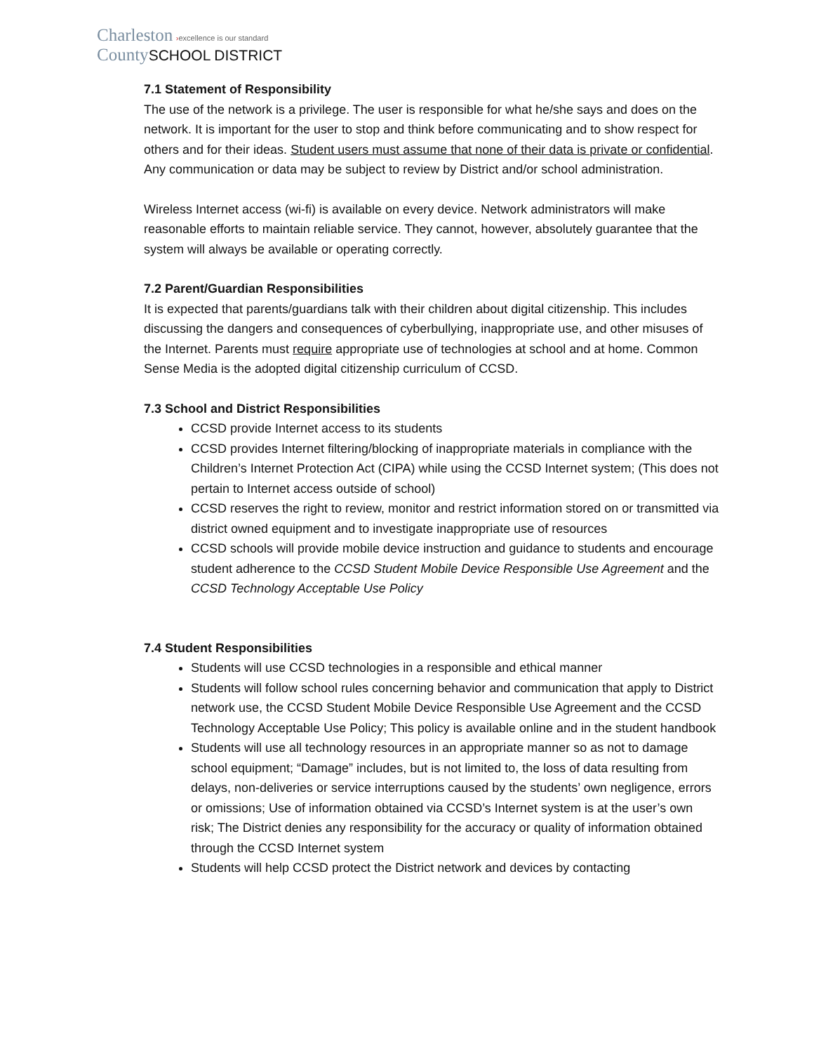Charleston ›excellence is our standard
County SCHOOL DISTRICT
7.1 Statement of Responsibility
The use of the network is a privilege. The user is responsible for what he/she says and does on the network. It is important for the user to stop and think before communicating and to show respect for others and for their ideas. Student users must assume that none of their data is private or confidential. Any communication or data may be subject to review by District and/or school administration.
Wireless Internet access (wi-fi) is available on every device. Network administrators will make reasonable efforts to maintain reliable service. They cannot, however, absolutely guarantee that the system will always be available or operating correctly.
7.2 Parent/Guardian Responsibilities
It is expected that parents/guardians talk with their children about digital citizenship. This includes discussing the dangers and consequences of cyberbullying, inappropriate use, and other misuses of the Internet. Parents must require appropriate use of technologies at school and at home. Common Sense Media is the adopted digital citizenship curriculum of CCSD.
7.3 School and District Responsibilities
CCSD provide Internet access to its students
CCSD provides Internet filtering/blocking of inappropriate materials in compliance with the Children’s Internet Protection Act (CIPA) while using the CCSD Internet system; (This does not pertain to Internet access outside of school)
CCSD reserves the right to review, monitor and restrict information stored on or transmitted via district owned equipment and to investigate inappropriate use of resources
CCSD schools will provide mobile device instruction and guidance to students and encourage student adherence to the CCSD Student Mobile Device Responsible Use Agreement and the CCSD Technology Acceptable Use Policy
7.4 Student Responsibilities
Students will use CCSD technologies in a responsible and ethical manner
Students will follow school rules concerning behavior and communication that apply to District network use, the CCSD Student Mobile Device Responsible Use Agreement and the CCSD Technology Acceptable Use Policy; This policy is available online and in the student handbook
Students will use all technology resources in an appropriate manner so as not to damage school equipment; “Damage” includes, but is not limited to, the loss of data resulting from delays, non-deliveries or service interruptions caused by the students’ own negligence, errors or omissions; Use of information obtained via CCSD’s Internet system is at the user’s own risk; The District denies any responsibility for the accuracy or quality of information obtained through the CCSD Internet system
Students will help CCSD protect the District network and devices by contacting